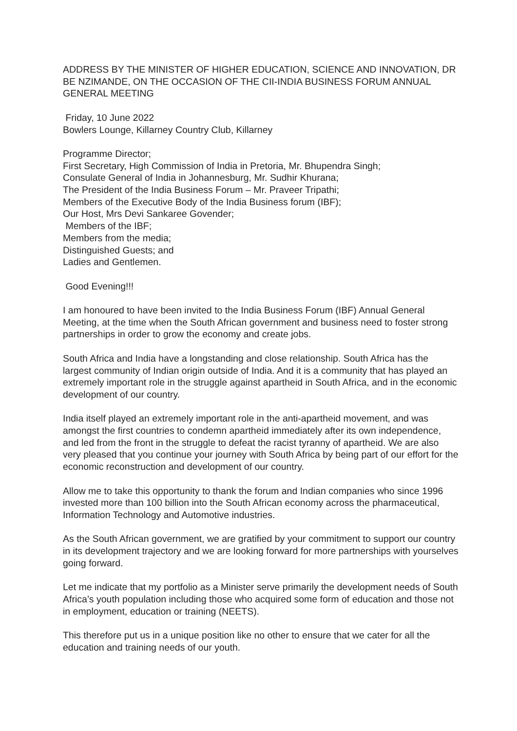ADDRESS BY THE MINISTER OF HIGHER EDUCATION, SCIENCE AND INNOVATION, DR BE NZIMANDE, ON THE OCCASION OF THE CII-INDIA BUSINESS FORUM ANNUAL GENERAL MEETING
Friday, 10 June 2022
Bowlers Lounge, Killarney Country Club, Killarney
Programme Director;
First Secretary, High Commission of India in Pretoria, Mr. Bhupendra Singh;
Consulate General of India in Johannesburg, Mr. Sudhir Khurana;
The President of the India Business Forum – Mr. Praveer Tripathi;
Members of the Executive Body of the India Business forum (IBF);
Our Host, Mrs Devi Sankaree Govender;
Members of the IBF;
Members from the media;
Distinguished Guests; and
Ladies and Gentlemen.
Good Evening!!!
I am honoured to have been invited to the India Business Forum (IBF) Annual General Meeting, at the time when the South African government and business need to foster strong partnerships in order to grow the economy and create jobs.
South Africa and India have a longstanding and close relationship. South Africa has the largest community of Indian origin outside of India. And it is a community that has played an extremely important role in the struggle against apartheid in South Africa, and in the economic development of our country.
India itself played an extremely important role in the anti-apartheid movement, and was amongst the first countries to condemn apartheid immediately after its own independence, and led from the front in the struggle to defeat the racist tyranny of apartheid. We are also very pleased that you continue your journey with South Africa by being part of our effort for the economic reconstruction and development of our country.
Allow me to take this opportunity to thank the forum and Indian companies who since 1996 invested more than 100 billion into the South African economy across the pharmaceutical, Information Technology and Automotive industries.
As the South African government, we are gratified by your commitment to support our country in its development trajectory and we are looking forward for more partnerships with yourselves going forward.
Let me indicate that my portfolio as a Minister serve primarily the development needs of South Africa’s youth population including those who acquired some form of education and those not in employment, education or training (NEETS).
This therefore put us in a unique position like no other to ensure that we cater for all the education and training needs of our youth.